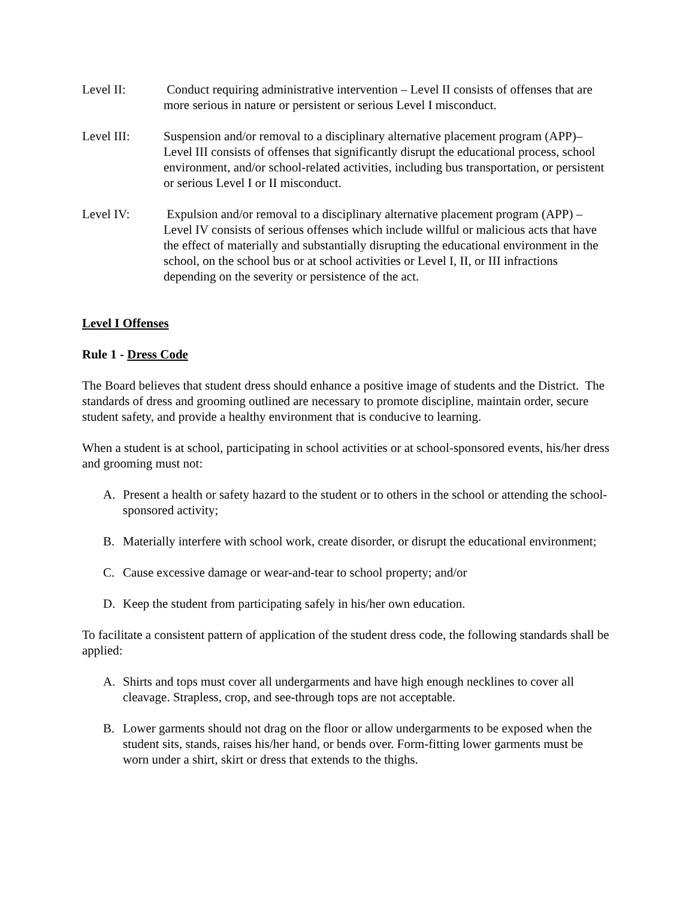Level II: Conduct requiring administrative intervention – Level II consists of offenses that are more serious in nature or persistent or serious Level I misconduct.
Level III: Suspension and/or removal to a disciplinary alternative placement program (APP)– Level III consists of offenses that significantly disrupt the educational process, school environment, and/or school-related activities, including bus transportation, or persistent or serious Level I or II misconduct.
Level IV: Expulsion and/or removal to a disciplinary alternative placement program (APP) – Level IV consists of serious offenses which include willful or malicious acts that have the effect of materially and substantially disrupting the educational environment in the school, on the school bus or at school activities or Level I, II, or III infractions depending on the severity or persistence of the act.
Level I Offenses
Rule 1 - Dress Code
The Board believes that student dress should enhance a positive image of students and the District. The standards of dress and grooming outlined are necessary to promote discipline, maintain order, secure student safety, and provide a healthy environment that is conducive to learning.
When a student is at school, participating in school activities or at school-sponsored events, his/her dress and grooming must not:
A. Present a health or safety hazard to the student or to others in the school or attending the school-sponsored activity;
B. Materially interfere with school work, create disorder, or disrupt the educational environment;
C. Cause excessive damage or wear-and-tear to school property; and/or
D. Keep the student from participating safely in his/her own education.
To facilitate a consistent pattern of application of the student dress code, the following standards shall be applied:
A. Shirts and tops must cover all undergarments and have high enough necklines to cover all cleavage. Strapless, crop, and see-through tops are not acceptable.
B. Lower garments should not drag on the floor or allow undergarments to be exposed when the student sits, stands, raises his/her hand, or bends over. Form-fitting lower garments must be worn under a shirt, skirt or dress that extends to the thighs.